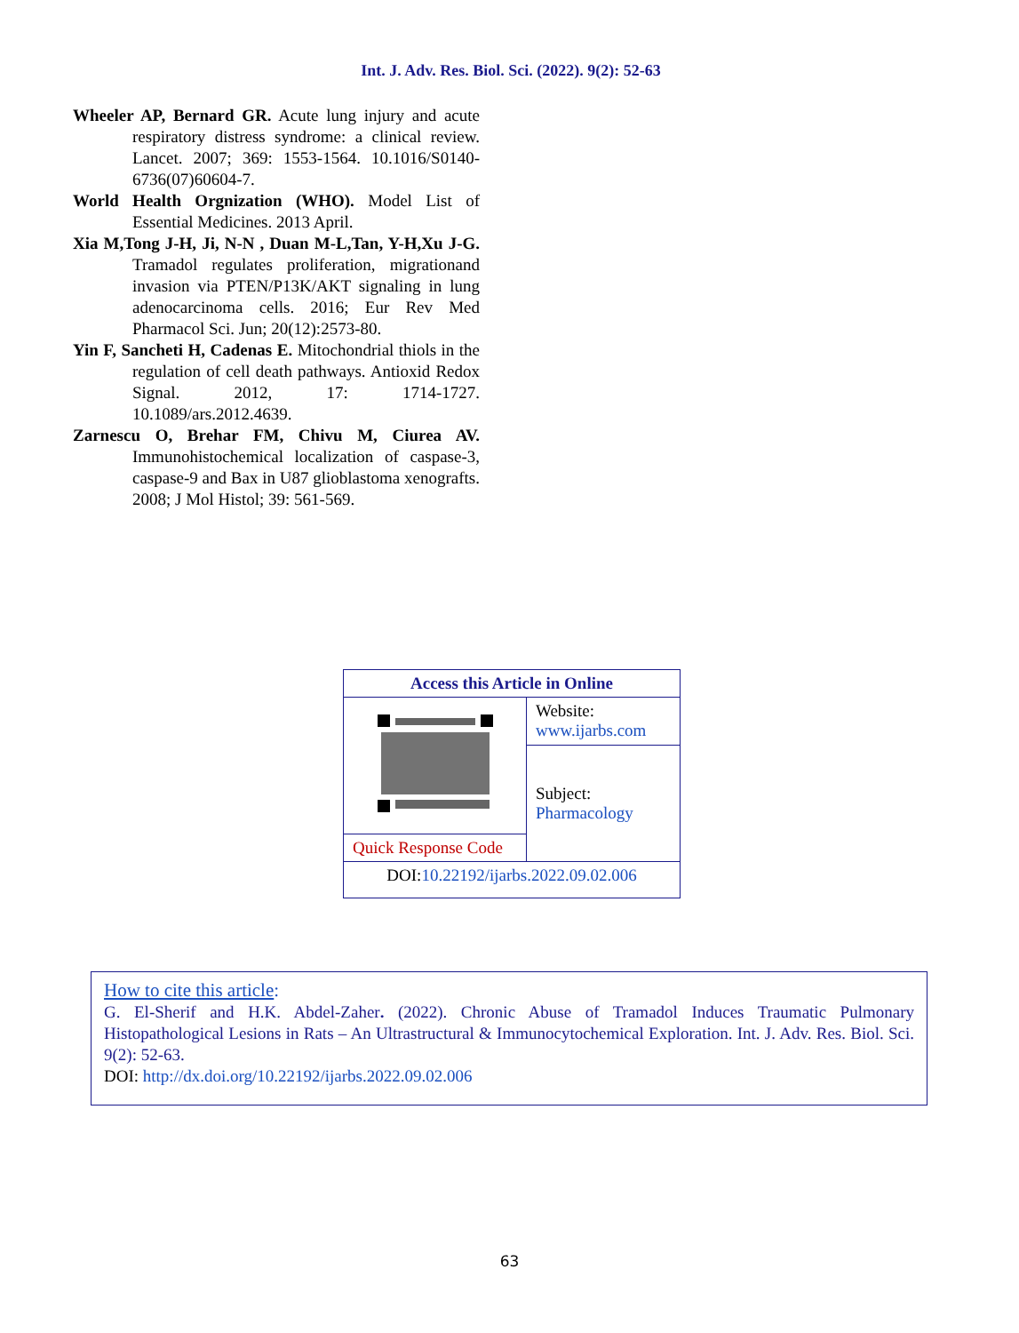Int. J. Adv. Res. Biol. Sci. (2022). 9(2): 52-63
Wheeler AP, Bernard GR. Acute lung injury and acute respiratory distress syndrome: a clinical review. Lancet. 2007; 369: 1553-1564. 10.1016/S0140-6736(07)60604-7.
World Health Orgnization (WHO). Model List of Essential Medicines. 2013 April.
Xia M,Tong J-H, Ji, N-N , Duan M-L,Tan, Y-H,Xu J-G. Tramadol regulates proliferation, migrationand invasion via PTEN/P13K/AKT signaling in lung adenocarcinoma cells. 2016; Eur Rev Med Pharmacol Sci. Jun; 20(12):2573-80.
Yin F, Sancheti H, Cadenas E. Mitochondrial thiols in the regulation of cell death pathways. Antioxid Redox Signal. 2012, 17: 1714-1727. 10.1089/ars.2012.4639.
Zarnescu O, Brehar FM, Chivu M, Ciurea AV. Immunohistochemical localization of caspase-3, caspase-9 and Bax in U87 glioblastoma xenografts. 2008; J Mol Histol; 39: 561-569.
| Access this Article in Online | |
| | Website: www.ijarbs.com |
| | Subject: Pharmacology |
| Quick Response Code | |
| DOI: 10.22192/ijarbs.2022.09.02.006 | |
How to cite this article:
G. El-Sherif and H.K. Abdel-Zaher. (2022). Chronic Abuse of Tramadol Induces Traumatic Pulmonary Histopathological Lesions in Rats – An Ultrastructural & Immunocytochemical Exploration. Int. J. Adv. Res. Biol. Sci. 9(2): 52-63.
DOI: http://dx.doi.org/10.22192/ijarbs.2022.09.02.006
63